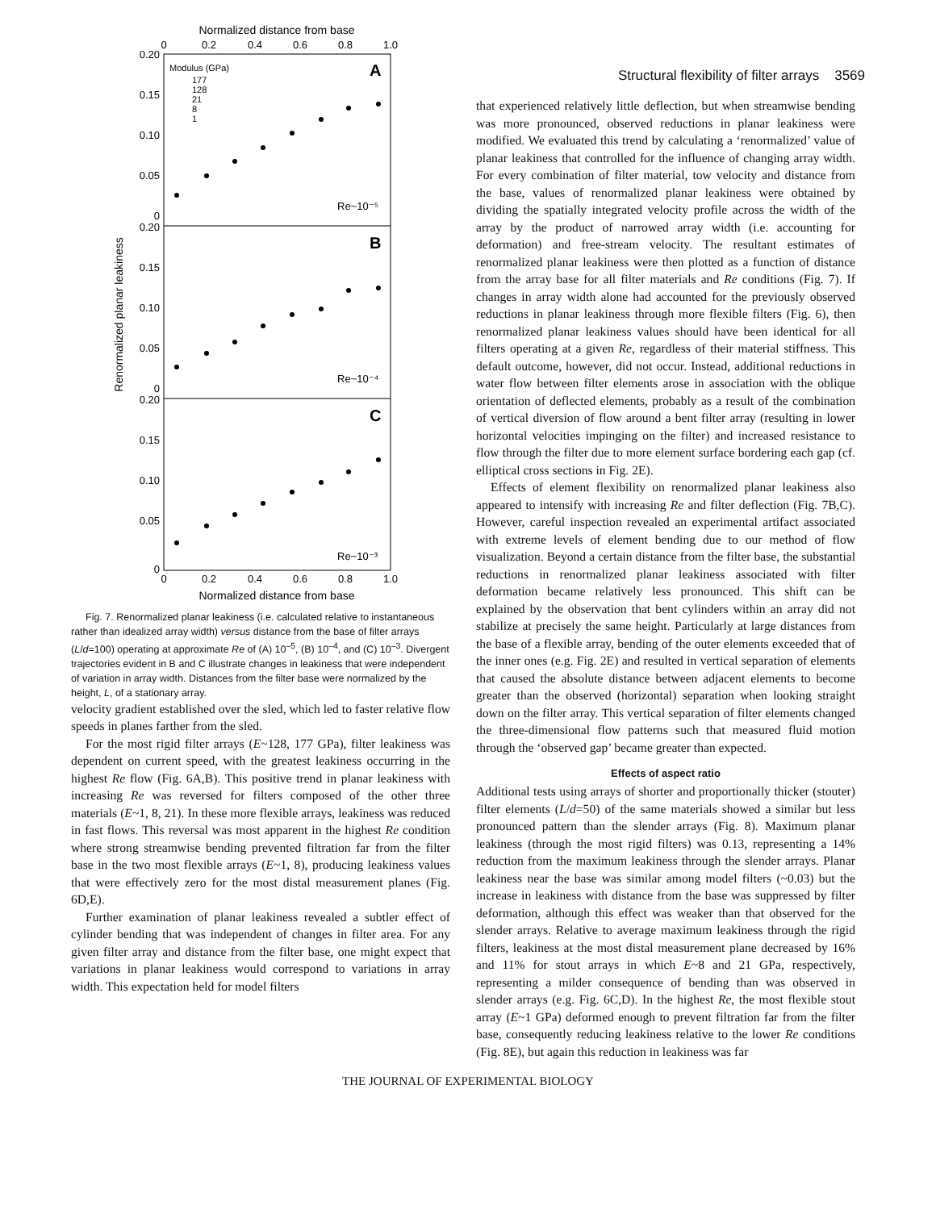Structural flexibility of filter arrays 3569
Normalized distance from base
0
0.2
0.4
0.6
0.8
1.0
0
0.2
0.4
0.6
0.8
1.0
Normalized distance from base
0.20
0.15
0.10
0.05
0
0.20
0.15
0.10
0.05
0
0.20
0.15
0.10
0.05
0
Renormalized planar leakiness
Modulus (GPa)
177
128
21
8
1
A
B
C
Re~10⁻⁵
Re~10⁻⁴
Re~10⁻³
Fig. 7. Renormalized planar leakiness (i.e. calculated relative to instantaneous rather than idealized array width) versus distance from the base of filter arrays (L/d=100) operating at approximate Re of (A) 10<sup>–5</sup>, (B) 10<sup>–4</sup>, and (C) 10<sup>–3</sup>. Divergent trajectories evident in B and C illustrate changes in leakiness that were independent of variation in array width. Distances from the filter base were normalized by the height, L, of a stationary array.
velocity gradient established over the sled, which led to faster relative flow speeds in planes farther from the sled.
For the most rigid filter arrays (E~128, 177 GPa), filter leakiness was dependent on current speed, with the greatest leakiness occurring in the highest Re flow (Fig. 6A,B). This positive trend in planar leakiness with increasing Re was reversed for filters composed of the other three materials (E~1, 8, 21). In these more flexible arrays, leakiness was reduced in fast flows. This reversal was most apparent in the highest Re condition where strong streamwise bending prevented filtration far from the filter base in the two most flexible arrays (E~1, 8), producing leakiness values that were effectively zero for the most distal measurement planes (Fig. 6D,E).
Further examination of planar leakiness revealed a subtler effect of cylinder bending that was independent of changes in filter area. For any given filter array and distance from the filter base, one might expect that variations in planar leakiness would correspond to variations in array width. This expectation held for model filters
that experienced relatively little deflection, but when streamwise bending was more pronounced, observed reductions in planar leakiness were modified. We evaluated this trend by calculating a ‘renormalized’ value of planar leakiness that controlled for the influence of changing array width. For every combination of filter material, tow velocity and distance from the base, values of renormalized planar leakiness were obtained by dividing the spatially integrated velocity profile across the width of the array by the product of narrowed array width (i.e. accounting for deformation) and free-stream velocity. The resultant estimates of renormalized planar leakiness were then plotted as a function of distance from the array base for all filter materials and Re conditions (Fig. 7). If changes in array width alone had accounted for the previously observed reductions in planar leakiness through more flexible filters (Fig. 6), then renormalized planar leakiness values should have been identical for all filters operating at a given Re, regardless of their material stiffness. This default outcome, however, did not occur. Instead, additional reductions in water flow between filter elements arose in association with the oblique orientation of deflected elements, probably as a result of the combination of vertical diversion of flow around a bent filter array (resulting in lower horizontal velocities impinging on the filter) and increased resistance to flow through the filter due to more element surface bordering each gap (cf. elliptical cross sections in Fig. 2E).
Effects of element flexibility on renormalized planar leakiness also appeared to intensify with increasing Re and filter deflection (Fig. 7B,C). However, careful inspection revealed an experimental artifact associated with extreme levels of element bending due to our method of flow visualization. Beyond a certain distance from the filter base, the substantial reductions in renormalized planar leakiness associated with filter deformation became relatively less pronounced. This shift can be explained by the observation that bent cylinders within an array did not stabilize at precisely the same height. Particularly at large distances from the base of a flexible array, bending of the outer elements exceeded that of the inner ones (e.g. Fig. 2E) and resulted in vertical separation of elements that caused the absolute distance between adjacent elements to become greater than the observed (horizontal) separation when looking straight down on the filter array. This vertical separation of filter elements changed the three-dimensional flow patterns such that measured fluid motion through the ‘observed gap’ became greater than expected.
Effects of aspect ratio
Additional tests using arrays of shorter and proportionally thicker (stouter) filter elements (L/d=50) of the same materials showed a similar but less pronounced pattern than the slender arrays (Fig. 8). Maximum planar leakiness (through the most rigid filters) was 0.13, representing a 14% reduction from the maximum leakiness through the slender arrays. Planar leakiness near the base was similar among model filters (~0.03) but the increase in leakiness with distance from the base was suppressed by filter deformation, although this effect was weaker than that observed for the slender arrays. Relative to average maximum leakiness through the rigid filters, leakiness at the most distal measurement plane decreased by 16% and 11% for stout arrays in which E~8 and 21 GPa, respectively, representing a milder consequence of bending than was observed in slender arrays (e.g. Fig. 6C,D). In the highest Re, the most flexible stout array (E~1 GPa) deformed enough to prevent filtration far from the filter base, consequently reducing leakiness relative to the lower Re conditions (Fig. 8E), but again this reduction in leakiness was far
THE JOURNAL OF EXPERIMENTAL BIOLOGY